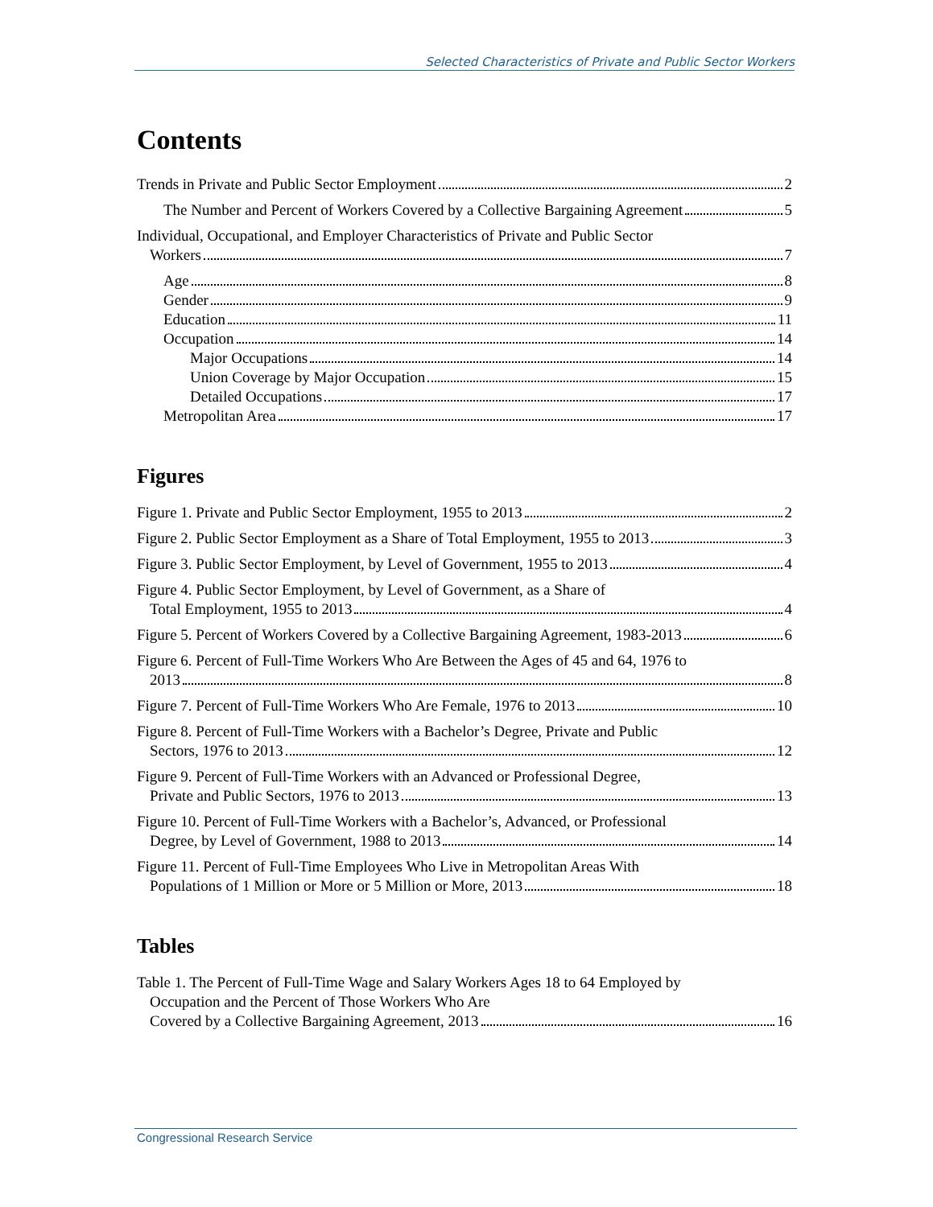Selected Characteristics of Private and Public Sector Workers
Contents
Trends in Private and Public Sector Employment 2
The Number and Percent of Workers Covered by a Collective Bargaining Agreement 5
Individual, Occupational, and Employer Characteristics of Private and Public Sector
Workers 7
Age 8
Gender 9
Education 11
Occupation 14
Major Occupations 14
Union Coverage by Major Occupation 15
Detailed Occupations 17
Metropolitan Area 17
Figures
Figure 1. Private and Public Sector Employment, 1955 to 2013 2
Figure 2. Public Sector Employment as a Share of Total Employment, 1955 to 2013 3
Figure 3. Public Sector Employment, by Level of Government, 1955 to 2013 4
Figure 4. Public Sector Employment, by Level of Government, as a Share of
Total Employment, 1955 to 2013 4
Figure 5. Percent of Workers Covered by a Collective Bargaining Agreement, 1983-2013 6
Figure 6. Percent of Full-Time Workers Who Are Between the Ages of 45 and 64, 1976 to
2013 8
Figure 7. Percent of Full-Time Workers Who Are Female, 1976 to 2013 10
Figure 8. Percent of Full-Time Workers with a Bachelor’s Degree, Private and Public
Sectors, 1976 to 2013 12
Figure 9. Percent of Full-Time Workers with an Advanced or Professional Degree,
Private and Public Sectors, 1976 to 2013 13
Figure 10. Percent of Full-Time Workers with a Bachelor’s, Advanced, or Professional
Degree, by Level of Government, 1988 to 2013 14
Figure 11. Percent of Full-Time Employees Who Live in Metropolitan Areas With
Populations of 1 Million or More or 5 Million or More, 2013 18
Tables
Table 1. The Percent of Full-Time Wage and Salary Workers Ages 18 to 64 Employed by
Occupation and the Percent of Those Workers Who Are
Covered by a Collective Bargaining Agreement, 2013 16
Congressional Research Service